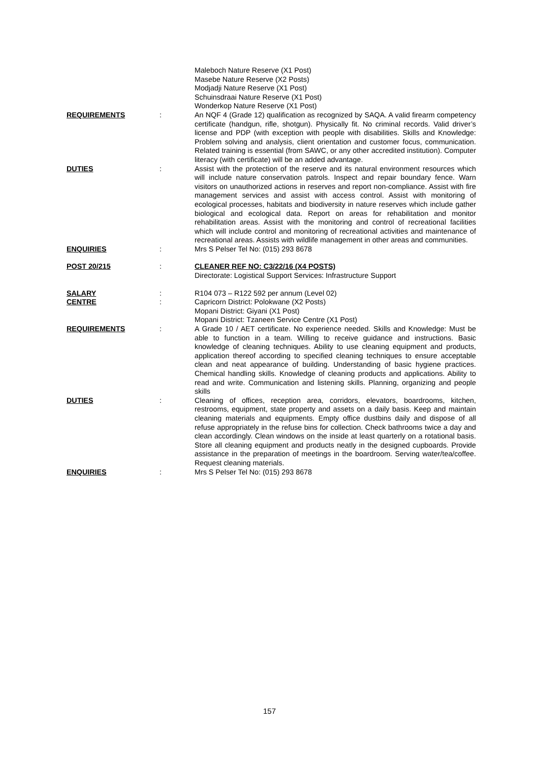Maleboch Nature Reserve (X1 Post)
Masebe Nature Reserve (X2 Posts)
Modjadji Nature Reserve (X1 Post)
Schuinsdraai Nature Reserve (X1 Post)
Wonderkop Nature Reserve (X1 Post)
REQUIREMENTS : An NQF 4 (Grade 12) qualification as recognized by SAQA. A valid firearm competency certificate (handgun, rifle, shotgun). Physically fit. No criminal records. Valid driver’s license and PDP (with exception with people with disabilities. Skills and Knowledge: Problem solving and analysis, client orientation and customer focus, communication. Related training is essential (from SAWC, or any other accredited institution). Computer literacy (with certificate) will be an added advantage.
DUTIES : Assist with the protection of the reserve and its natural environment resources which will include nature conservation patrols. Inspect and repair boundary fence. Warn visitors on unauthorized actions in reserves and report non-compliance. Assist with fire management services and assist with access control. Assist with monitoring of ecological processes, habitats and biodiversity in nature reserves which include gather biological and ecological data. Report on areas for rehabilitation and monitor rehabilitation areas. Assist with the monitoring and control of recreational facilities which will include control and monitoring of recreational activities and maintenance of recreational areas. Assists with wildlife management in other areas and communities.
ENQUIRIES : Mrs S Pelser Tel No: (015) 293 8678
POST 20/215 : CLEANER REF NO: C3/22/16 (X4 POSTS)
Directorate: Logistical Support Services: Infrastructure Support
SALARY : R104 073 – R122 592 per annum (Level 02)
CENTRE : Capricorn District: Polokwane (X2 Posts)
Mopani District: Giyani (X1 Post)
Mopani District: Tzaneen Service Centre (X1 Post)
REQUIREMENTS : A Grade 10 / AET certificate. No experience needed. Skills and Knowledge: Must be able to function in a team. Willing to receive guidance and instructions. Basic knowledge of cleaning techniques. Ability to use cleaning equipment and products, application thereof according to specified cleaning techniques to ensure acceptable clean and neat appearance of building. Understanding of basic hygiene practices. Chemical handling skills. Knowledge of cleaning products and applications. Ability to read and write. Communication and listening skills. Planning, organizing and people skills
DUTIES : Cleaning of offices, reception area, corridors, elevators, boardrooms, kitchen, restrooms, equipment, state property and assets on a daily basis. Keep and maintain cleaning materials and equipments. Empty office dustbins daily and dispose of all refuse appropriately in the refuse bins for collection. Check bathrooms twice a day and clean accordingly. Clean windows on the inside at least quarterly on a rotational basis. Store all cleaning equipment and products neatly in the designed cupboards. Provide assistance in the preparation of meetings in the boardroom. Serving water/tea/coffee. Request cleaning materials.
ENQUIRIES : Mrs S Pelser Tel No: (015) 293 8678
157